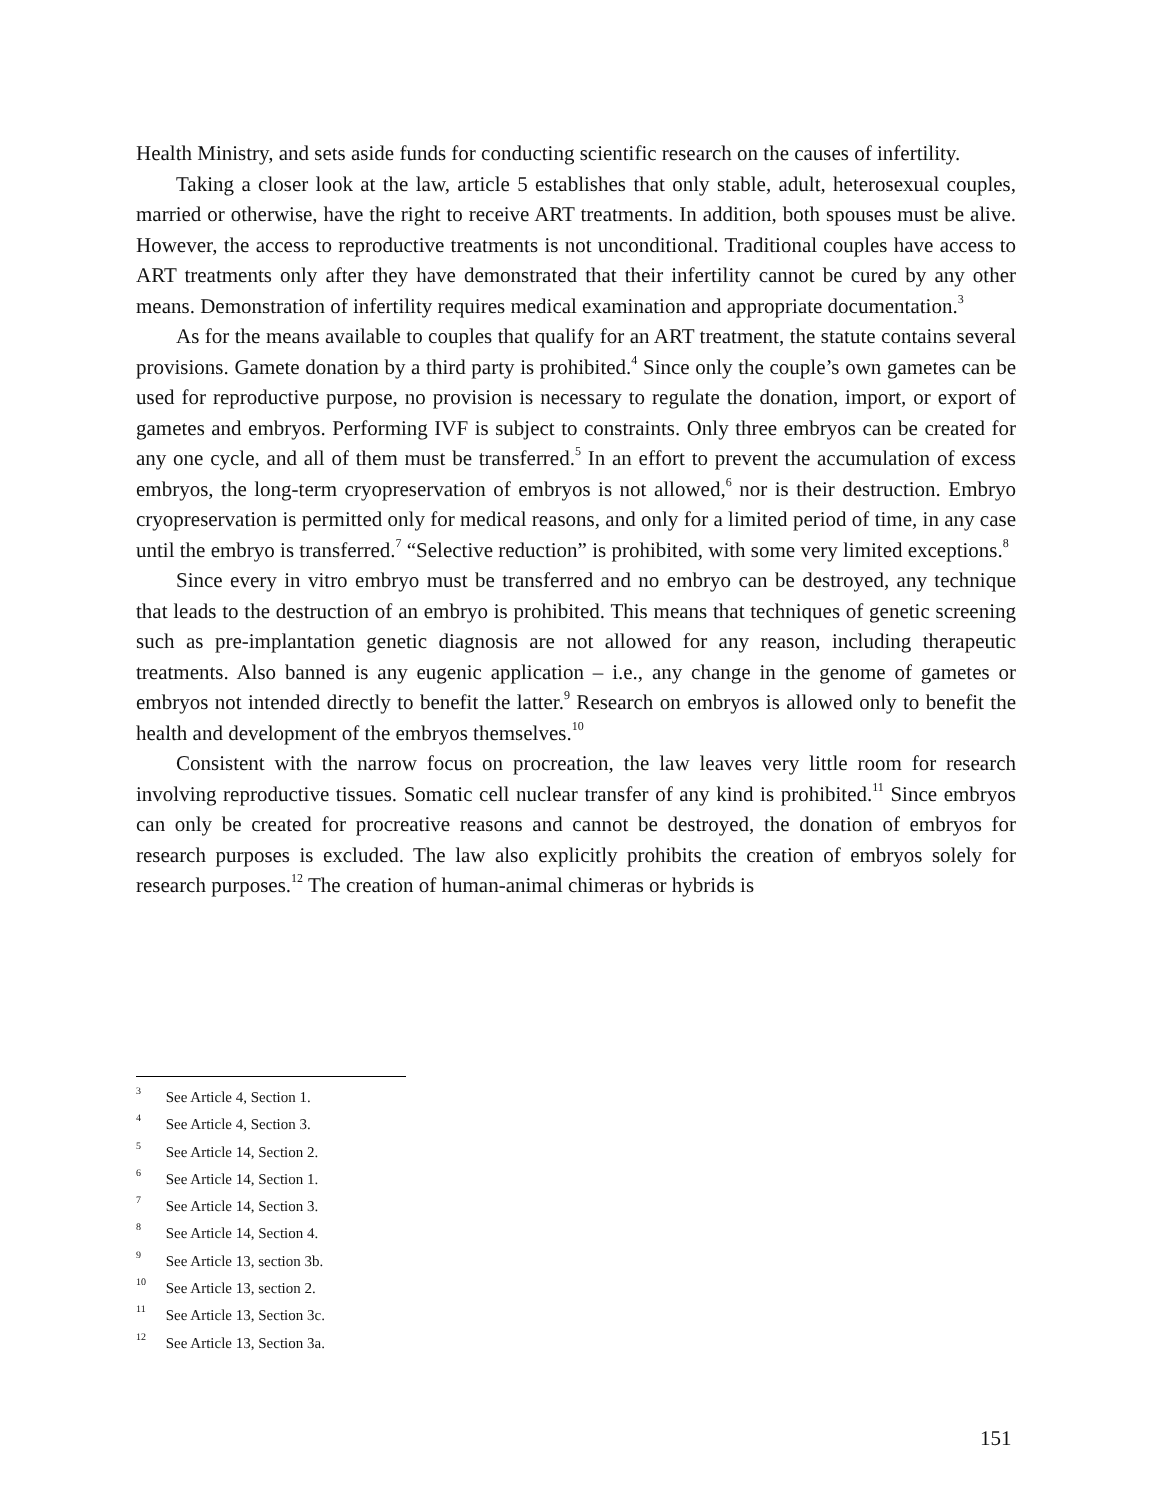Health Ministry, and sets aside funds for conducting scientific research on the causes of infertility.
Taking a closer look at the law, article 5 establishes that only stable, adult, heterosexual couples, married or otherwise, have the right to receive ART treatments. In addition, both spouses must be alive. However, the access to reproductive treatments is not unconditional. Traditional couples have access to ART treatments only after they have demonstrated that their infertility cannot be cured by any other means. Demonstration of infertility requires medical examination and appropriate documentation.<sup>3</sup>
As for the means available to couples that qualify for an ART treatment, the statute contains several provisions. Gamete donation by a third party is prohibited.<sup>4</sup> Since only the couple’s own gametes can be used for reproductive purpose, no provision is necessary to regulate the donation, import, or export of gametes and embryos. Performing IVF is subject to constraints. Only three embryos can be created for any one cycle, and all of them must be transferred.<sup>5</sup> In an effort to prevent the accumulation of excess embryos, the long-term cryopreservation of embryos is not allowed,<sup>6</sup> nor is their destruction. Embryo cryopreservation is permitted only for medical reasons, and only for a limited period of time, in any case until the embryo is transferred.<sup>7</sup> “Selective reduction” is prohibited, with some very limited exceptions.<sup>8</sup>
Since every in vitro embryo must be transferred and no embryo can be destroyed, any technique that leads to the destruction of an embryo is prohibited. This means that techniques of genetic screening such as pre-implantation genetic diagnosis are not allowed for any reason, including therapeutic treatments. Also banned is any eugenic application – i.e., any change in the genome of gametes or embryos not intended directly to benefit the latter.<sup>9</sup> Research on embryos is allowed only to benefit the health and development of the embryos themselves.<sup>10</sup>
Consistent with the narrow focus on procreation, the law leaves very little room for research involving reproductive tissues. Somatic cell nuclear transfer of any kind is prohibited.<sup>11</sup> Since embryos can only be created for procreative reasons and cannot be destroyed, the donation of embryos for research purposes is excluded. The law also explicitly prohibits the creation of embryos solely for research purposes.<sup>12</sup> The creation of human-animal chimeras or hybrids is
<sup>3</sup> See Article 4, Section 1.
<sup>4</sup> See Article 4, Section 3.
<sup>5</sup> See Article 14, Section 2.
<sup>6</sup> See Article 14, Section 1.
<sup>7</sup> See Article 14, Section 3.
<sup>8</sup> See Article 14, Section 4.
<sup>9</sup> See Article 13, section 3b.
<sup>10</sup> See Article 13, section 2.
<sup>11</sup> See Article 13, Section 3c.
<sup>12</sup> See Article 13, Section 3a.
151